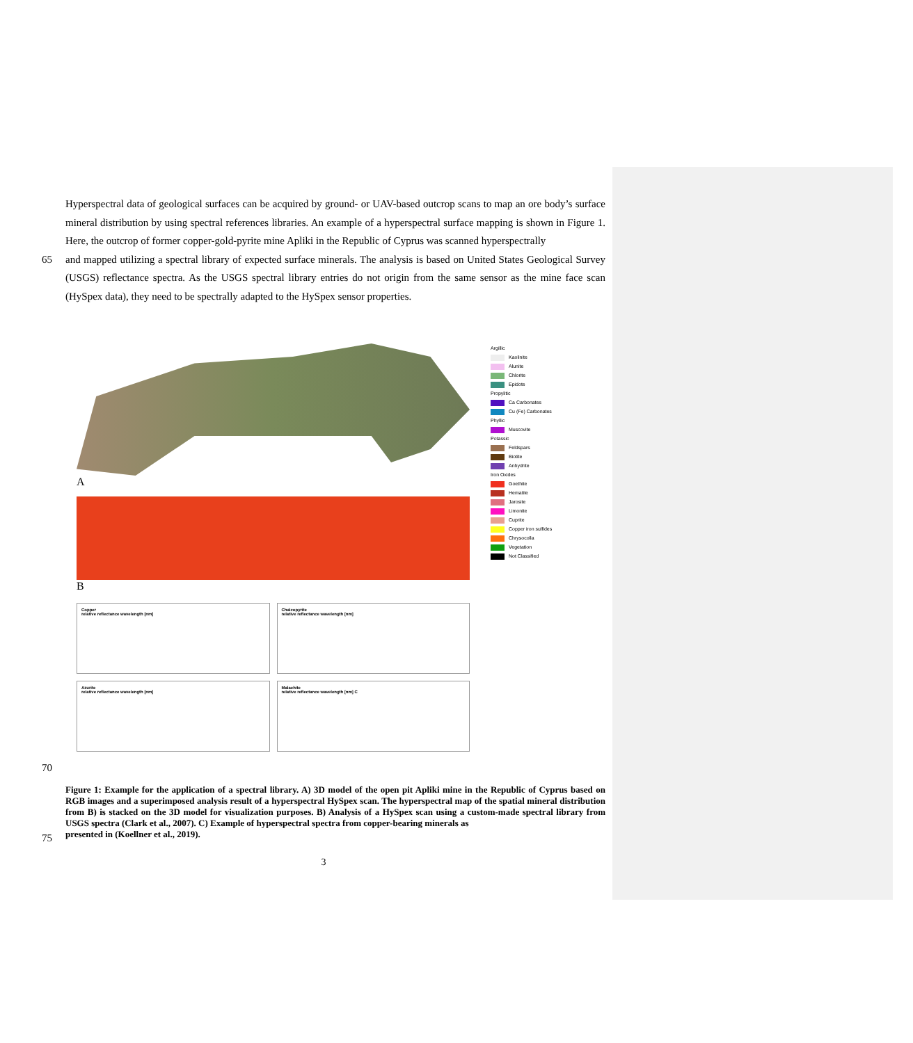Hyperspectral data of geological surfaces can be acquired by ground- or UAV-based outcrop scans to map an ore body’s surface mineral distribution by using spectral references libraries. An example of a hyperspectral surface mapping is shown in Figure 1. Here, the outcrop of former copper-gold-pyrite mine Apliki in the Republic of Cyprus was scanned hyperspectrally
65 and mapped utilizing a spectral library of expected surface minerals. The analysis is based on United States Geological Survey (USGS) reflectance spectra. As the USGS spectral library entries do not origin from the same sensor as the mine face scan (HySpex data), they need to be spectrally adapted to the HySpex sensor properties.
A
B
Copper
relative reflectance wavelength [nm]
Chalcopyrite
relative reflectance wavelength [nm]
Azurite
relative reflectance wavelength [nm]
Malachite
relative reflectance wavelength [nm] C
Argillic
Kaolinite
Alunite
Chlorite
Epidote
Propylitic
Ca Carbonates
Cu (Fe) Carbonates
Phyllic
Muscovite
Potassic
Feldspars
Biotite
Anhydrite
Iron Oxides
Goethite
Hematite
Jarosite
Limonite
Cuprite
Copper iron sulfides
Chrysocolla
Vegetation
Not Classified
70
Figure 1: Example for the application of a spectral library. A) 3D model of the open pit Apliki mine in the Republic of Cyprus based on RGB images and a superimposed analysis result of a hyperspectral HySpex scan. The hyperspectral map of the spatial mineral distribution from B) is stacked on the 3D model for visualization purposes. B) Analysis of a HySpex scan using a custom-made spectral library from USGS spectra (Clark et al., 2007). C) Example of hyperspectral spectra from copper-bearing minerals as
75
presented in (Koellner et al., 2019).
3